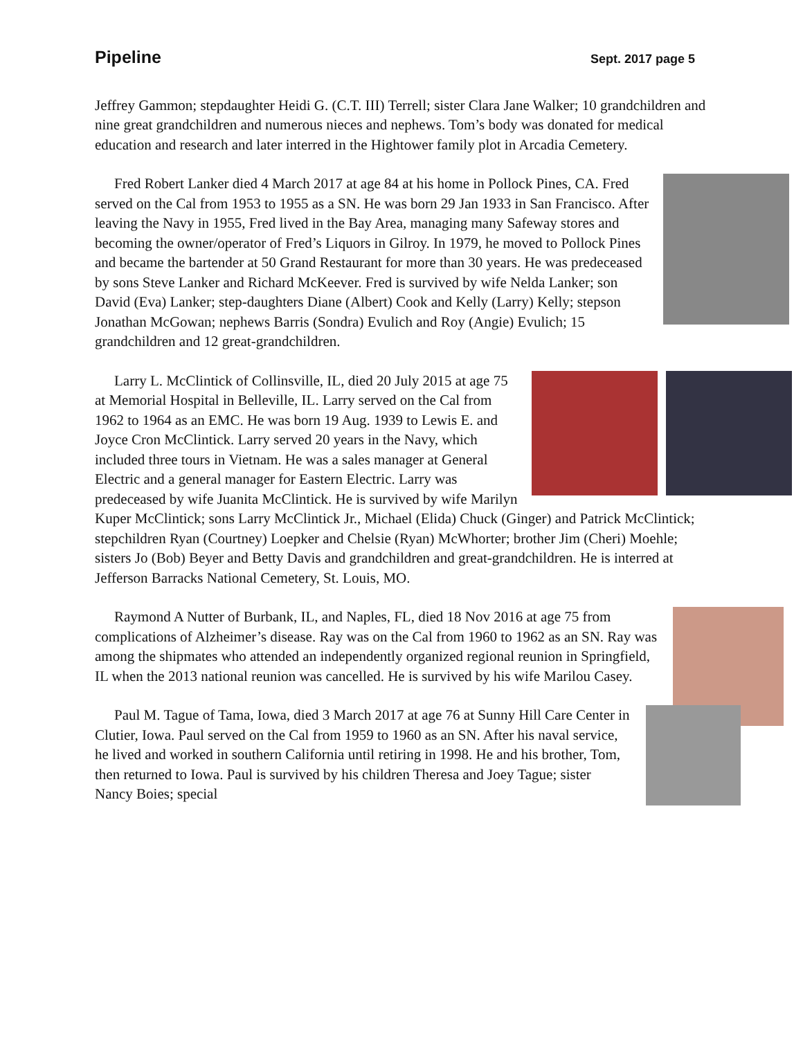Pipeline Sept. 2017 page 5
Jeffrey Gammon; stepdaughter Heidi G. (C.T. III) Terrell; sister Clara Jane Walker; 10 grandchildren and nine great grandchildren and numerous nieces and nephews. Tom’s body was donated for medical education and research and later interred in the Hightower family plot in Arcadia Cemetery.
Fred Robert Lanker died 4 March 2017 at age 84 at his home in Pollock Pines, CA. Fred served on the Cal from 1953 to 1955 as a SN. He was born 29 Jan 1933 in San Francisco. After leaving the Navy in 1955, Fred lived in the Bay Area, managing many Safeway stores and becoming the owner/operator of Fred’s Liquors in Gilroy. In 1979, he moved to Pollock Pines and became the bartender at 50 Grand Restaurant for more than 30 years. He was predeceased by sons Steve Lanker and Richard McKeever. Fred is survived by wife Nelda Lanker; son David (Eva) Lanker; step-daughters Diane (Albert) Cook and Kelly (Larry) Kelly; stepson Jonathan McGowan; nephews Barris (Sondra) Evulich and Roy (Angie) Evulich; 15 grandchildren and 12 great-grandchildren.
Larry L. McClintick of Collinsville, IL, died 20 July 2015 at age 75 at Memorial Hospital in Belleville, IL. Larry served on the Cal from 1962 to 1964 as an EMC. He was born 19 Aug. 1939 to Lewis E. and Joyce Cron McClintick. Larry served 20 years in the Navy, which included three tours in Vietnam. He was a sales manager at General Electric and a general manager for Eastern Electric. Larry was predeceased by wife Juanita McClintick. He is survived by wife Marilyn Kuper McClintick; sons Larry McClintick Jr., Michael (Elida) Chuck (Ginger) and Patrick McClintick; stepchildren Ryan (Courtney) Loepker and Chelsie (Ryan) McWhorter; brother Jim (Cheri) Moehle; sisters Jo (Bob) Beyer and Betty Davis and grandchildren and great-grandchildren. He is interred at Jefferson Barracks National Cemetery, St. Louis, MO.
Raymond A Nutter of Burbank, IL, and Naples, FL, died 18 Nov 2016 at age 75 from complications of Alzheimer’s disease. Ray was on the Cal from 1960 to 1962 as an SN. Ray was among the shipmates who attended an independently organized regional reunion in Springfield, IL when the 2013 national reunion was cancelled. He is survived by his wife Marilou Casey.
Paul M. Tague of Tama, Iowa, died 3 March 2017 at age 76 at Sunny Hill Care Center in Clutier, Iowa. Paul served on the Cal from 1959 to 1960 as an SN. After his naval service, he lived and worked in southern California until retiring in 1998. He and his brother, Tom, then returned to Iowa. Paul is survived by his children Theresa and Joey Tague; sister Nancy Boies; special